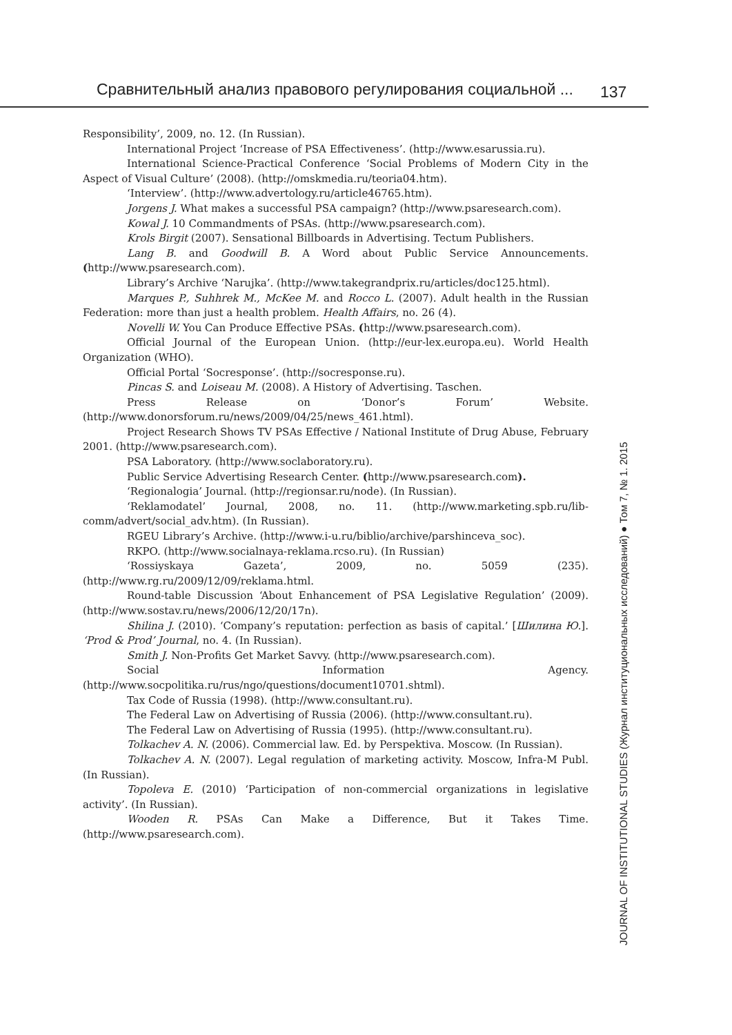Сравнительный анализ правового регулирования социальной ... 137
Responsibility’, 2009, no. 12. (In Russian).
International Project ‘Increase of PSA Effectiveness’. (http://www.esarussia.ru).
International Science-Practical Conference ‘Social Problems of Modern City in the Aspect of Visual Culture’ (2008). (http://omskmedia.ru/teoria04.htm).
‘Interview’. (http://www.advertology.ru/article46765.htm).
Jorgens J. What makes a successful PSA campaign? (http://www.psaresearch.com).
Kowal J. 10 Commandments of PSAs. (http://www.psaresearch.com).
Krols Birgit (2007). Sensational Billboards in Advertising. Tectum Publishers.
Lang B. and Goodwill B. A Word about Public Service Announcements. (http://www.psaresearch.com).
Library’s Archive ‘Narujka’. (http://www.takegrandprix.ru/articles/doc125.html).
Marques P., Suhhrek M., McKee M. and Rocco L. (2007). Adult health in the Russian Federation: more than just a health problem. Health Affairs, no. 26 (4).
Novelli W. You Can Produce Effective PSAs. (http://www.psaresearch.com).
Official Journal of the European Union. (http://eur-lex.europa.eu). World Health Organization (WHO).
Official Portal ‘Socresponse’. (http://socresponse.ru).
Pincas S. and Loiseau M. (2008). A History of Advertising. Taschen.
Press Release on ‘Donor’s Forum’ Website. (http://www.donorsforum.ru/news/2009/04/25/news_461.html).
Project Research Shows TV PSAs Effective / National Institute of Drug Abuse, February 2001. (http://www.psaresearch.com).
PSA Laboratory. (http://www.soclaboratory.ru).
Public Service Advertising Research Center. (http://www.psaresearch.com).
‘Regionalogia’ Journal. (http://regionsar.ru/node). (In Russian).
‘Reklamodatel’ Journal, 2008, no. 11. (http://www.marketing.spb.ru/lib-comm/advert/social_adv.htm). (In Russian).
RGEU Library’s Archive. (http://www.i-u.ru/biblio/archive/parshinceva_soc).
RKPO. (http://www.socialnaya-reklama.rcso.ru). (In Russian)
‘Rossiyskaya Gazeta’, 2009, no. 5059 (235). (http://www.rg.ru/2009/12/09/reklama.html.
Round-table Discussion ‘About Enhancement of PSA Legislative Regulation’ (2009). (http://www.sostav.ru/news/2006/12/20/17n).
Shilina J. (2010). ‘Company’s reputation: perfection as basis of capital.’ [Шилина Ю.]. ‘Prod & Prod’ Journal, no. 4. (In Russian).
Smith J. Non-Profits Get Market Savvy. (http://www.psaresearch.com).
Social Information Agency. (http://www.socpolitika.ru/rus/ngo/questions/document10701.shtml).
Tax Code of Russia (1998). (http://www.consultant.ru).
The Federal Law on Advertising of Russia (2006). (http://www.consultant.ru).
The Federal Law on Advertising of Russia (1995). (http://www.consultant.ru).
Tolkachev A. N. (2006). Commercial law. Ed. by Perspektiva. Moscow. (In Russian).
Tolkachev A. N. (2007). Legal regulation of marketing activity. Moscow, Infra-M Publ. (In Russian).
Topoleva E. (2010) ‘Participation of non-commercial organizations in legislative activity’. (In Russian).
Wooden R. PSAs Can Make a Difference, But it Takes Time. (http://www.psaresearch.com).
JOURNAL OF INSTITUTIONAL STUDIES (Журнал институциональных исследований) ● Том 7, № 1. 2015